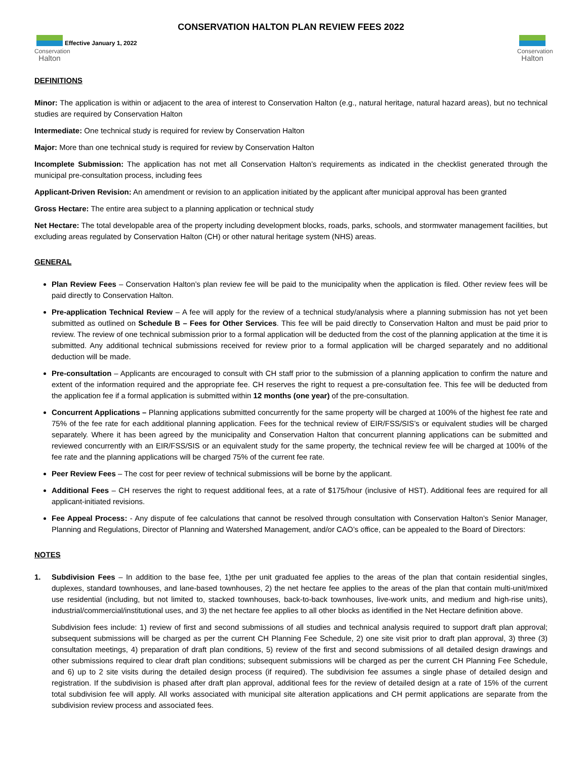Conservation
Halton
CONSERVATION HALTON PLAN REVIEW FEES 2022
Effective January 1, 2022
Conservation
Halton
DEFINITIONS
Minor: The application is within or adjacent to the area of interest to Conservation Halton (e.g., natural heritage, natural hazard areas), but no technical studies are required by Conservation Halton
Intermediate: One technical study is required for review by Conservation Halton
Major: More than one technical study is required for review by Conservation Halton
Incomplete Submission: The application has not met all Conservation Halton’s requirements as indicated in the checklist generated through the municipal pre-consultation process, including fees
Applicant-Driven Revision: An amendment or revision to an application initiated by the applicant after municipal approval has been granted
Gross Hectare: The entire area subject to a planning application or technical study
Net Hectare: The total developable area of the property including development blocks, roads, parks, schools, and stormwater management facilities, but excluding areas regulated by Conservation Halton (CH) or other natural heritage system (NHS) areas.
GENERAL
Plan Review Fees – Conservation Halton’s plan review fee will be paid to the municipality when the application is filed. Other review fees will be paid directly to Conservation Halton.
Pre-application Technical Review – A fee will apply for the review of a technical study/analysis where a planning submission has not yet been submitted as outlined on Schedule B – Fees for Other Services. This fee will be paid directly to Conservation Halton and must be paid prior to review. The review of one technical submission prior to a formal application will be deducted from the cost of the planning application at the time it is submitted. Any additional technical submissions received for review prior to a formal application will be charged separately and no additional deduction will be made.
Pre-consultation – Applicants are encouraged to consult with CH staff prior to the submission of a planning application to confirm the nature and extent of the information required and the appropriate fee. CH reserves the right to request a pre-consultation fee. This fee will be deducted from the application fee if a formal application is submitted within 12 months (one year) of the pre-consultation.
Concurrent Applications – Planning applications submitted concurrently for the same property will be charged at 100% of the highest fee rate and 75% of the fee rate for each additional planning application. Fees for the technical review of EIR/FSS/SIS’s or equivalent studies will be charged separately. Where it has been agreed by the municipality and Conservation Halton that concurrent planning applications can be submitted and reviewed concurrently with an EIR/FSS/SIS or an equivalent study for the same property, the technical review fee will be charged at 100% of the fee rate and the planning applications will be charged 75% of the current fee rate.
Peer Review Fees – The cost for peer review of technical submissions will be borne by the applicant.
Additional Fees – CH reserves the right to request additional fees, at a rate of $175/hour (inclusive of HST). Additional fees are required for all applicant-initiated revisions.
Fee Appeal Process: - Any dispute of fee calculations that cannot be resolved through consultation with Conservation Halton’s Senior Manager, Planning and Regulations, Director of Planning and Watershed Management, and/or CAO’s office, can be appealed to the Board of Directors:
NOTES
1. Subdivision Fees – In addition to the base fee, 1)the per unit graduated fee applies to the areas of the plan that contain residential singles, duplexes, standard townhouses, and lane-based townhouses, 2) the net hectare fee applies to the areas of the plan that contain multi-unit/mixed use residential (including, but not limited to, stacked townhouses, back-to-back townhouses, live-work units, and medium and high-rise units), industrial/commercial/institutional uses, and 3) the net hectare fee applies to all other blocks as identified in the Net Hectare definition above.
Subdivision fees include: 1) review of first and second submissions of all studies and technical analysis required to support draft plan approval; subsequent submissions will be charged as per the current CH Planning Fee Schedule, 2) one site visit prior to draft plan approval, 3) three (3) consultation meetings, 4) preparation of draft plan conditions, 5) review of the first and second submissions of all detailed design drawings and other submissions required to clear draft plan conditions; subsequent submissions will be charged as per the current CH Planning Fee Schedule, and 6) up to 2 site visits during the detailed design process (if required). The subdivision fee assumes a single phase of detailed design and registration. If the subdivision is phased after draft plan approval, additional fees for the review of detailed design at a rate of 15% of the current total subdivision fee will apply. All works associated with municipal site alteration applications and CH permit applications are separate from the subdivision review process and associated fees.